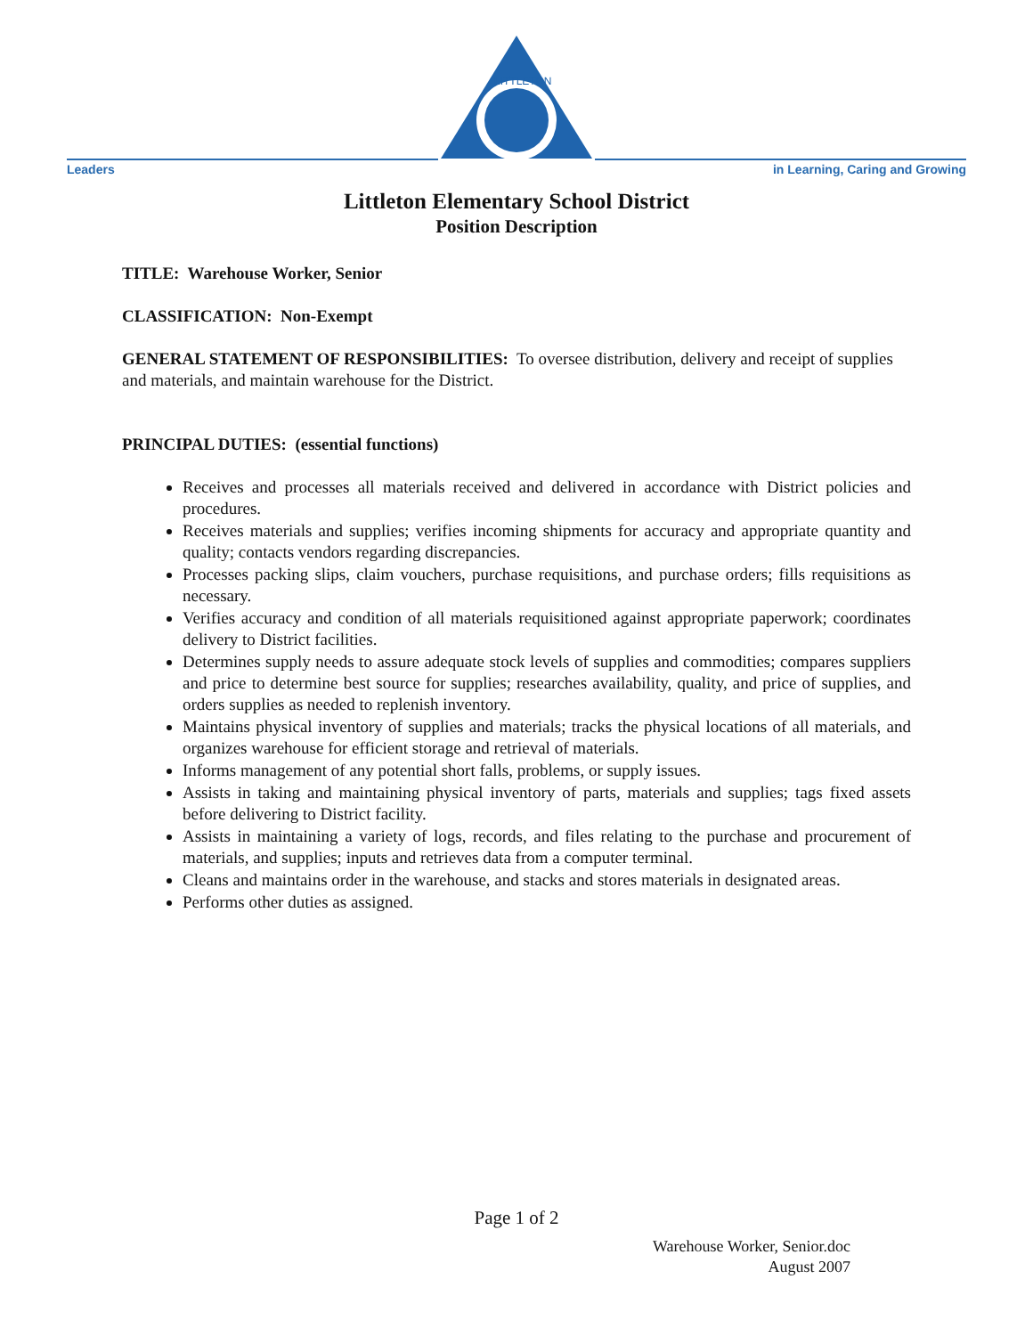Leaders
LITTLETON
in Learning, Caring and Growing
Littleton Elementary School District
Position Description
TITLE: Warehouse Worker, Senior
CLASSIFICATION: Non-Exempt
GENERAL STATEMENT OF RESPONSIBILITIES: To oversee distribution, delivery and receipt of supplies and materials, and maintain warehouse for the District.
PRINCIPAL DUTIES: (essential functions)
Receives and processes all materials received and delivered in accordance with District policies and procedures.
Receives materials and supplies; verifies incoming shipments for accuracy and appropriate quantity and quality; contacts vendors regarding discrepancies.
Processes packing slips, claim vouchers, purchase requisitions, and purchase orders; fills requisitions as necessary.
Verifies accuracy and condition of all materials requisitioned against appropriate paperwork; coordinates delivery to District facilities.
Determines supply needs to assure adequate stock levels of supplies and commodities; compares suppliers and price to determine best source for supplies; researches availability, quality, and price of supplies, and orders supplies as needed to replenish inventory.
Maintains physical inventory of supplies and materials; tracks the physical locations of all materials, and organizes warehouse for efficient storage and retrieval of materials.
Informs management of any potential short falls, problems, or supply issues.
Assists in taking and maintaining physical inventory of parts, materials and supplies; tags fixed assets before delivering to District facility.
Assists in maintaining a variety of logs, records, and files relating to the purchase and procurement of materials, and supplies; inputs and retrieves data from a computer terminal.
Cleans and maintains order in the warehouse, and stacks and stores materials in designated areas.
Performs other duties as assigned.
Page 1 of 2
Warehouse Worker, Senior.doc
August 2007